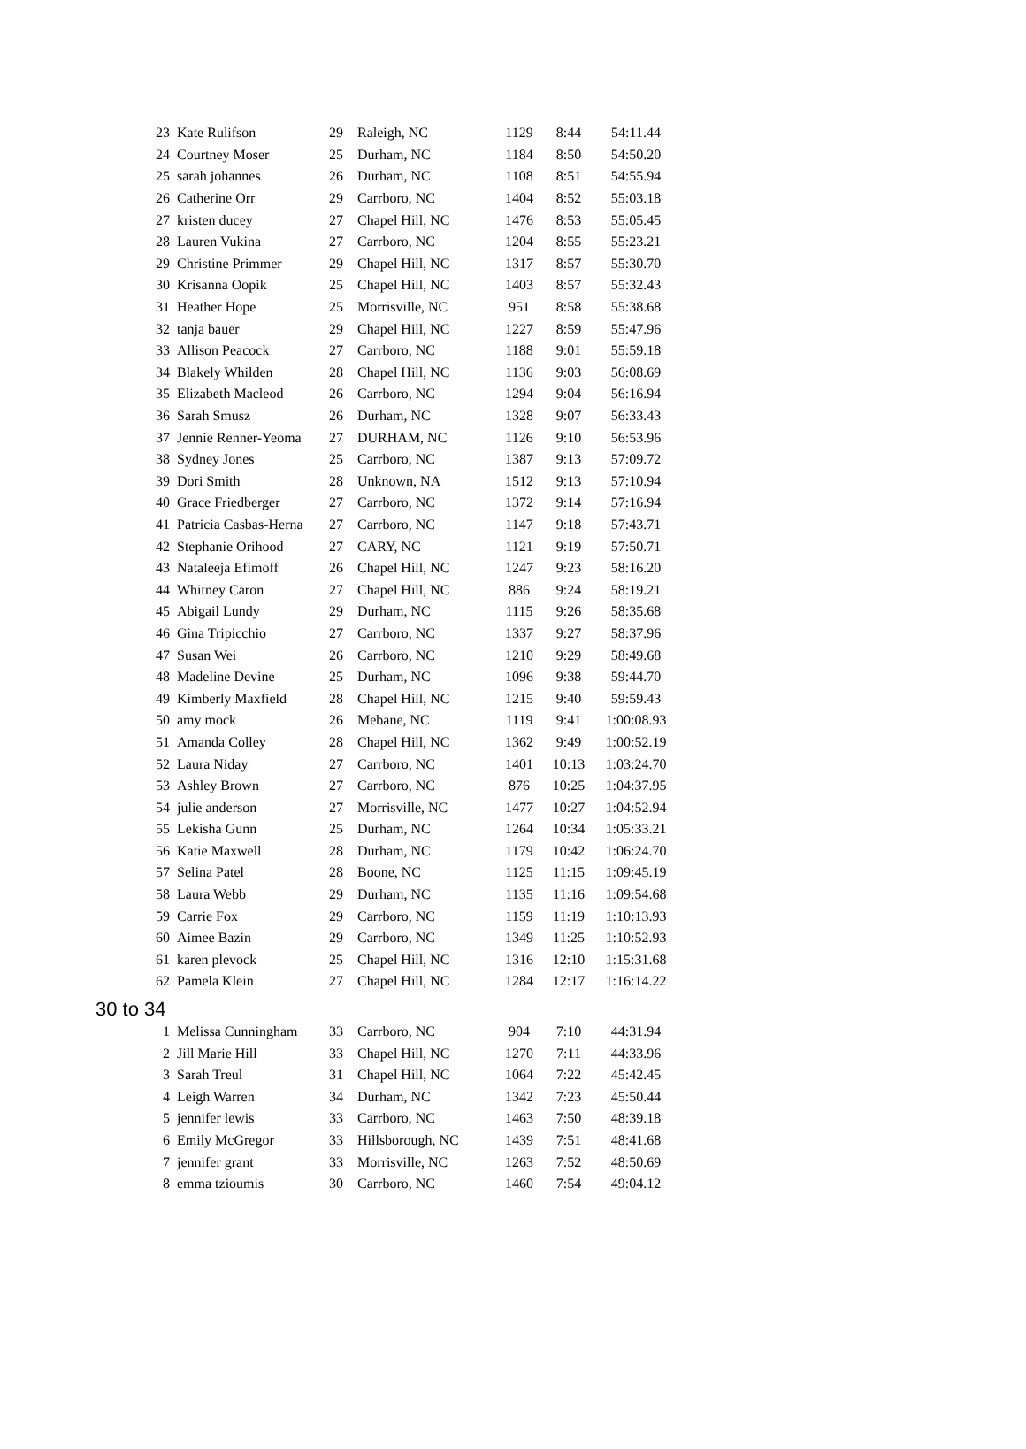| 23 | Kate Rulifson | 29 | Raleigh, NC | 1129 | 8:44 | 54:11.44 |
| 24 | Courtney Moser | 25 | Durham, NC | 1184 | 8:50 | 54:50.20 |
| 25 | sarah johannes | 26 | Durham, NC | 1108 | 8:51 | 54:55.94 |
| 26 | Catherine Orr | 29 | Carrboro, NC | 1404 | 8:52 | 55:03.18 |
| 27 | kristen ducey | 27 | Chapel Hill, NC | 1476 | 8:53 | 55:05.45 |
| 28 | Lauren Vukina | 27 | Carrboro, NC | 1204 | 8:55 | 55:23.21 |
| 29 | Christine Primmer | 29 | Chapel Hill, NC | 1317 | 8:57 | 55:30.70 |
| 30 | Krisanna Oopik | 25 | Chapel Hill, NC | 1403 | 8:57 | 55:32.43 |
| 31 | Heather Hope | 25 | Morrisville, NC | 951 | 8:58 | 55:38.68 |
| 32 | tanja bauer | 29 | Chapel Hill, NC | 1227 | 8:59 | 55:47.96 |
| 33 | Allison Peacock | 27 | Carrboro, NC | 1188 | 9:01 | 55:59.18 |
| 34 | Blakely Whilden | 28 | Chapel Hill, NC | 1136 | 9:03 | 56:08.69 |
| 35 | Elizabeth Macleod | 26 | Carrboro, NC | 1294 | 9:04 | 56:16.94 |
| 36 | Sarah Smusz | 26 | Durham, NC | 1328 | 9:07 | 56:33.43 |
| 37 | Jennie Renner-Yeoma | 27 | DURHAM, NC | 1126 | 9:10 | 56:53.96 |
| 38 | Sydney Jones | 25 | Carrboro, NC | 1387 | 9:13 | 57:09.72 |
| 39 | Dori Smith | 28 | Unknown, NA | 1512 | 9:13 | 57:10.94 |
| 40 | Grace Friedberger | 27 | Carrboro, NC | 1372 | 9:14 | 57:16.94 |
| 41 | Patricia Casbas-Herna | 27 | Carrboro, NC | 1147 | 9:18 | 57:43.71 |
| 42 | Stephanie Orihood | 27 | CARY, NC | 1121 | 9:19 | 57:50.71 |
| 43 | Nataleeja Efimoff | 26 | Chapel Hill, NC | 1247 | 9:23 | 58:16.20 |
| 44 | Whitney Caron | 27 | Chapel Hill, NC | 886 | 9:24 | 58:19.21 |
| 45 | Abigail Lundy | 29 | Durham, NC | 1115 | 9:26 | 58:35.68 |
| 46 | Gina Tripicchio | 27 | Carrboro, NC | 1337 | 9:27 | 58:37.96 |
| 47 | Susan Wei | 26 | Carrboro, NC | 1210 | 9:29 | 58:49.68 |
| 48 | Madeline Devine | 25 | Durham, NC | 1096 | 9:38 | 59:44.70 |
| 49 | Kimberly Maxfield | 28 | Chapel Hill, NC | 1215 | 9:40 | 59:59.43 |
| 50 | amy mock | 26 | Mebane, NC | 1119 | 9:41 | 1:00:08.93 |
| 51 | Amanda Colley | 28 | Chapel Hill, NC | 1362 | 9:49 | 1:00:52.19 |
| 52 | Laura Niday | 27 | Carrboro, NC | 1401 | 10:13 | 1:03:24.70 |
| 53 | Ashley Brown | 27 | Carrboro, NC | 876 | 10:25 | 1:04:37.95 |
| 54 | julie anderson | 27 | Morrisville, NC | 1477 | 10:27 | 1:04:52.94 |
| 55 | Lekisha Gunn | 25 | Durham, NC | 1264 | 10:34 | 1:05:33.21 |
| 56 | Katie Maxwell | 28 | Durham, NC | 1179 | 10:42 | 1:06:24.70 |
| 57 | Selina Patel | 28 | Boone, NC | 1125 | 11:15 | 1:09:45.19 |
| 58 | Laura Webb | 29 | Durham, NC | 1135 | 11:16 | 1:09:54.68 |
| 59 | Carrie Fox | 29 | Carrboro, NC | 1159 | 11:19 | 1:10:13.93 |
| 60 | Aimee Bazin | 29 | Carrboro, NC | 1349 | 11:25 | 1:10:52.93 |
| 61 | karen plevock | 25 | Chapel Hill, NC | 1316 | 12:10 | 1:15:31.68 |
| 62 | Pamela Klein | 27 | Chapel Hill, NC | 1284 | 12:17 | 1:16:14.22 |
| 30 to 34 | | | | | | |
| 1 | Melissa Cunningham | 33 | Carrboro, NC | 904 | 7:10 | 44:31.94 |
| 2 | Jill Marie Hill | 33 | Chapel Hill, NC | 1270 | 7:11 | 44:33.96 |
| 3 | Sarah Treul | 31 | Chapel Hill, NC | 1064 | 7:22 | 45:42.45 |
| 4 | Leigh Warren | 34 | Durham, NC | 1342 | 7:23 | 45:50.44 |
| 5 | jennifer lewis | 33 | Carrboro, NC | 1463 | 7:50 | 48:39.18 |
| 6 | Emily McGregor | 33 | Hillsborough, NC | 1439 | 7:51 | 48:41.68 |
| 7 | jennifer grant | 33 | Morrisville, NC | 1263 | 7:52 | 48:50.69 |
| 8 | emma tzioumis | 30 | Carrboro, NC | 1460 | 7:54 | 49:04.12 |